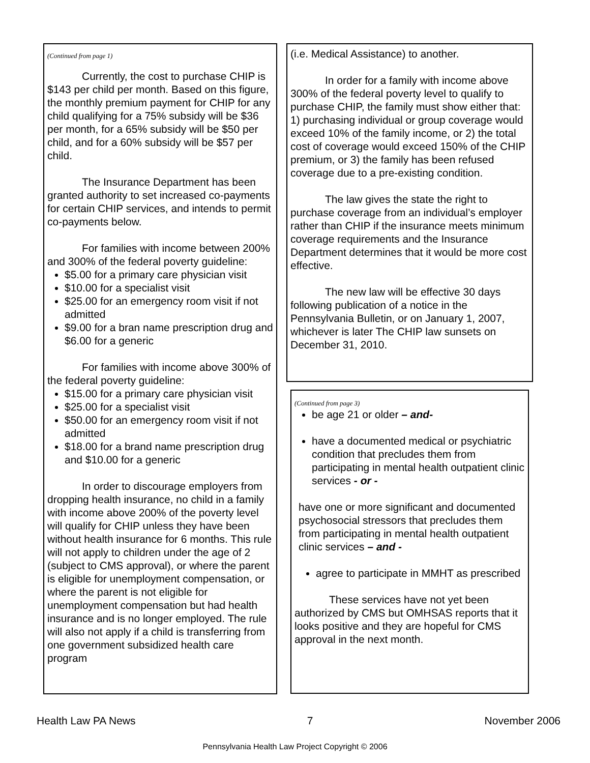(Continued from page 1)
Currently, the cost to purchase CHIP is $143 per child per month. Based on this figure, the monthly premium payment for CHIP for any child qualifying for a 75% subsidy will be $36 per month, for a 65% subsidy will be $50 per child, and for a 60% subsidy will be $57 per child.
The Insurance Department has been granted authority to set increased co-payments for certain CHIP services, and intends to permit co-payments below.
For families with income between 200% and 300% of the federal poverty guideline:
$5.00 for a primary care physician visit
$10.00 for a specialist visit
$25.00 for an emergency room visit if not admitted
$9.00 for a bran name prescription drug and $6.00 for a generic
For families with income above 300% of the federal poverty guideline:
$15.00 for a primary care physician visit
$25.00 for a specialist visit
$50.00 for an emergency room visit if not admitted
$18.00 for a brand name prescription drug and $10.00 for a generic
In order to discourage employers from dropping health insurance, no child in a family with income above 200% of the poverty level will qualify for CHIP unless they have been without health insurance for 6 months. This rule will not apply to children under the age of 2 (subject to CMS approval), or where the parent is eligible for unemployment compensation, or where the parent is not eligible for unemployment compensation but had health insurance and is no longer employed. The rule will also not apply if a child is transferring from one government subsidized health care program
(i.e. Medical Assistance) to another.
In order for a family with income above 300% of the federal poverty level to qualify to purchase CHIP, the family must show either that: 1) purchasing individual or group coverage would exceed 10% of the family income, or 2) the total cost of coverage would exceed 150% of the CHIP premium, or 3) the family has been refused coverage due to a pre-existing condition.
The law gives the state the right to purchase coverage from an individual’s employer rather than CHIP if the insurance meets minimum coverage requirements and the Insurance Department determines that it would be more cost effective.
The new law will be effective 30 days following publication of a notice in the Pennsylvania Bulletin, or on January 1, 2007, whichever is later The CHIP law sunsets on December 31, 2010.
(Continued from page 3)
be age 21 or older – and-
have a documented medical or psychiatric condition that precludes them from participating in mental health outpatient clinic services - or -
have one or more significant and documented psychosocial stressors that precludes them from participating in mental health outpatient clinic services – and -
agree to participate in MMHT as prescribed
These services have not yet been authorized by CMS but OMHSAS reports that it looks positive and they are hopeful for CMS approval in the next month.
Health Law PA News 7 November 2006
Pennsylvania Health Law Project Copyright © 2006